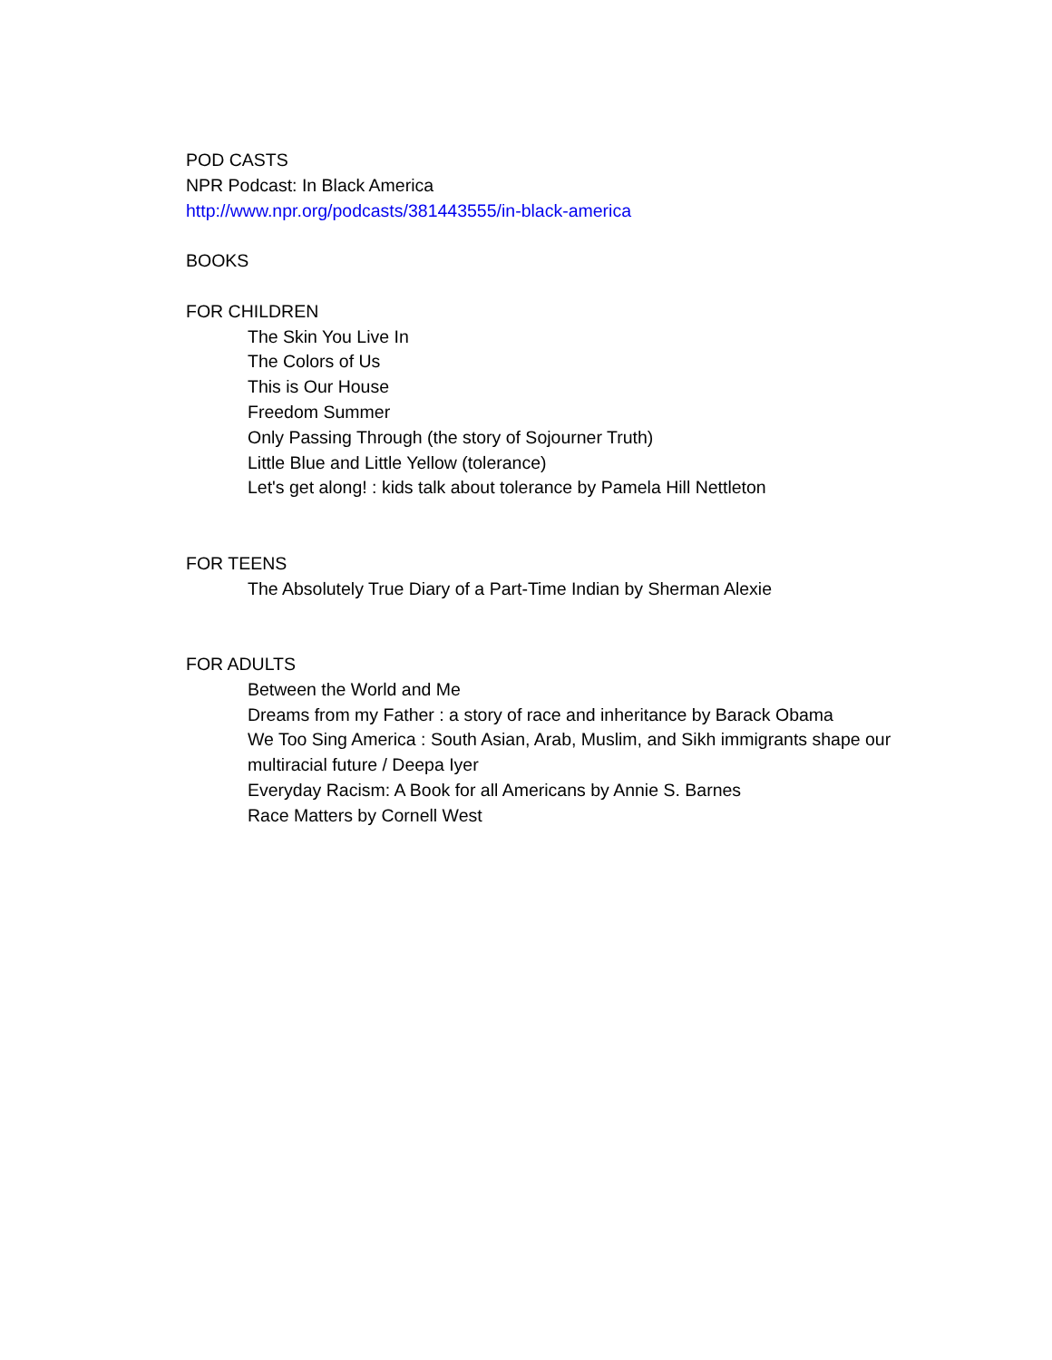POD CASTS
NPR Podcast: In Black America
http://www.npr.org/podcasts/381443555/in-black-america
BOOKS
FOR CHILDREN
The Skin You Live In
The Colors of Us
This is Our House
Freedom Summer
Only Passing Through (the story of Sojourner Truth)
Little Blue and Little Yellow (tolerance)
Let's get along! : kids talk about tolerance by Pamela Hill Nettleton
FOR TEENS
The Absolutely True Diary of a Part-Time Indian by Sherman Alexie
FOR ADULTS
Between the World and Me
Dreams from my Father : a story of race and inheritance by Barack Obama
We Too Sing America : South Asian, Arab, Muslim, and Sikh immigrants shape our multiracial future / Deepa Iyer
Everyday Racism: A Book for all Americans by Annie S. Barnes
Race Matters by Cornell West